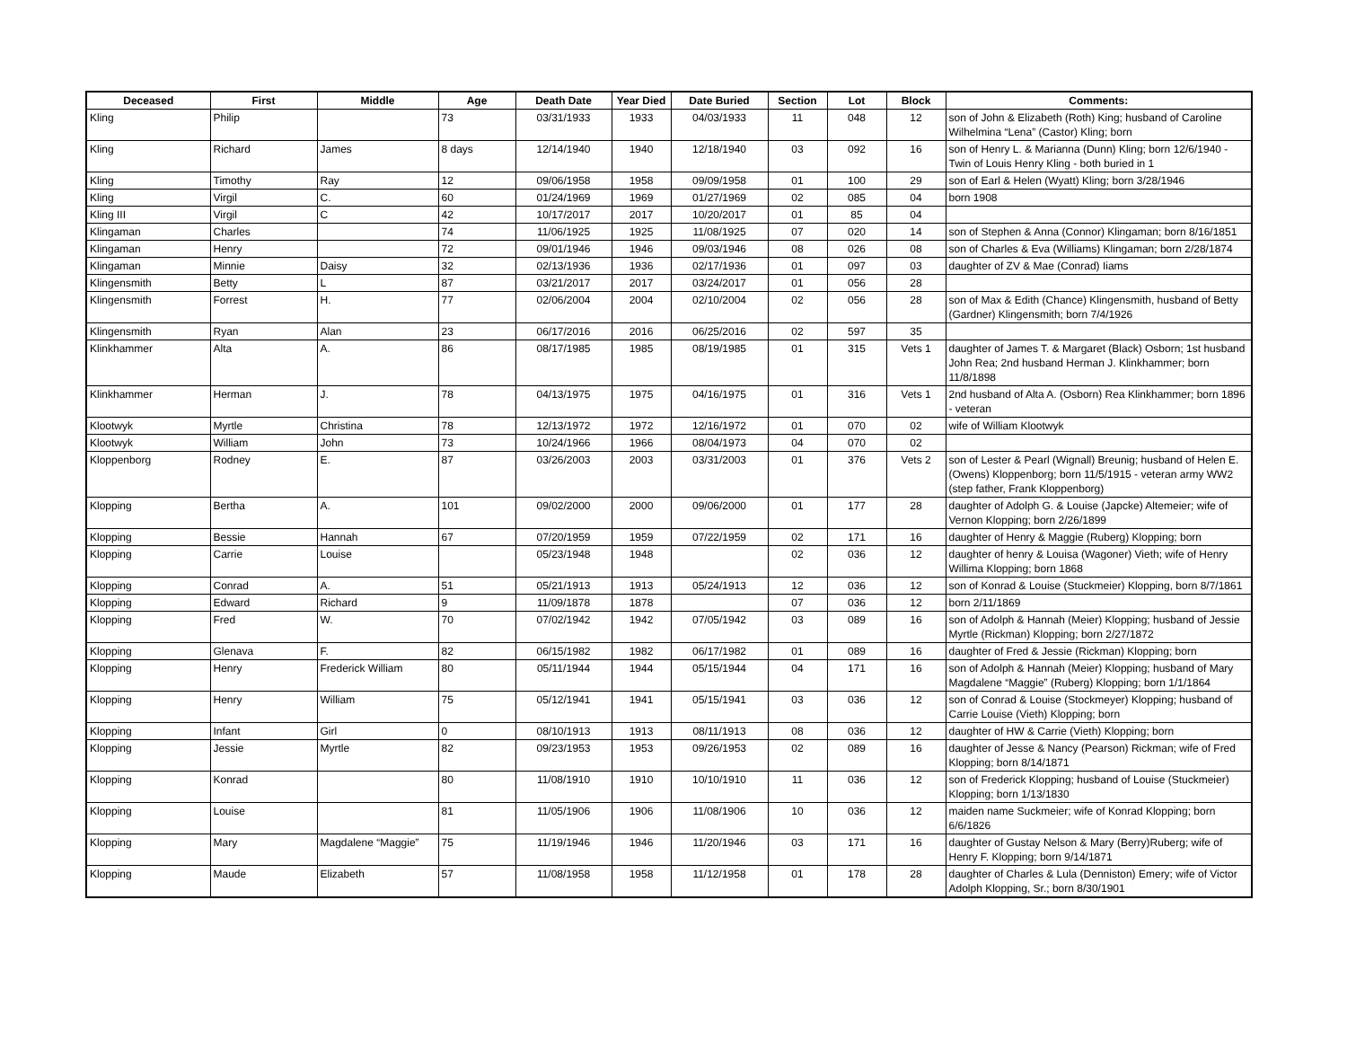| Deceased | First | Middle | Age | Death Date | Year Died | Date Buried | Section | Lot | Block | Comments: |
| --- | --- | --- | --- | --- | --- | --- | --- | --- | --- | --- |
| Kling | Philip | | 73 | 03/31/1933 | 1933 | 04/03/1933 | 11 | 048 | 12 | son of John & Elizabeth (Roth) King; husband of Caroline Wilhelmina “Lena” (Castor) Kling; born |
| Kling | Richard | James | 8 days | 12/14/1940 | 1940 | 12/18/1940 | 03 | 092 | 16 | son of Henry L. & Marianna (Dunn) Kling; born 12/6/1940 - Twin of Louis Henry Kling - both buried in 1 |
| Kling | Timothy | Ray | 12 | 09/06/1958 | 1958 | 09/09/1958 | 01 | 100 | 29 | son of Earl & Helen (Wyatt) Kling; born 3/28/1946 |
| Kling | Virgil | C. | 60 | 01/24/1969 | 1969 | 01/27/1969 | 02 | 085 | 04 | born 1908 |
| Kling III | Virgil | C | 42 | 10/17/2017 | 2017 | 10/20/2017 | 01 | 85 | 04 | |
| Klingaman | Charles | | 74 | 11/06/1925 | 1925 | 11/08/1925 | 07 | 020 | 14 | son of Stephen & Anna (Connor) Klingaman; born 8/16/1851 |
| Klingaman | Henry | | 72 | 09/01/1946 | 1946 | 09/03/1946 | 08 | 026 | 08 | son of Charles & Eva (Williams) Klingaman; born 2/28/1874 |
| Klingaman | Minnie | Daisy | 32 | 02/13/1936 | 1936 | 02/17/1936 | 01 | 097 | 03 | daughter of ZV & Mae (Conrad) Iiams |
| Klingensmith | Betty | L | 87 | 03/21/2017 | 2017 | 03/24/2017 | 01 | 056 | 28 | |
| Klingensmith | Forrest | H. | 77 | 02/06/2004 | 2004 | 02/10/2004 | 02 | 056 | 28 | son of Max & Edith (Chance) Klingensmith, husband of Betty (Gardner) Klingensmith; born 7/4/1926 |
| Klingensmith | Ryan | Alan | 23 | 06/17/2016 | 2016 | 06/25/2016 | 02 | 597 | 35 | |
| Klinkhammer | Alta | A. | 86 | 08/17/1985 | 1985 | 08/19/1985 | 01 | 315 | Vets 1 | daughter of James T. & Margaret (Black) Osborn; 1st husband John Rea; 2nd husband Herman J. Klinkhammer; born 11/8/1898 |
| Klinkhammer | Herman | J. | 78 | 04/13/1975 | 1975 | 04/16/1975 | 01 | 316 | Vets 1 | 2nd husband of Alta A. (Osborn) Rea Klinkhammer; born 1896 - veteran |
| Klootwyk | Myrtle | Christina | 78 | 12/13/1972 | 1972 | 12/16/1972 | 01 | 070 | 02 | wife of William Klootwyk |
| Klootwyk | William | John | 73 | 10/24/1966 | 1966 | 08/04/1973 | 04 | 070 | 02 | |
| Kloppenborg | Rodney | E. | 87 | 03/26/2003 | 2003 | 03/31/2003 | 01 | 376 | Vets 2 | son of Lester & Pearl (Wignall) Breunig; husband of Helen E. (Owens) Kloppenborg; born 11/5/1915 - veteran army WW2 (step father, Frank Kloppenborg) |
| Klopping | Bertha | A. | 101 | 09/02/2000 | 2000 | 09/06/2000 | 01 | 177 | 28 | daughter of Adolph G. & Louise (Japcke) Altemeier; wife of Vernon Klopping; born 2/26/1899 |
| Klopping | Bessie | Hannah | 67 | 07/20/1959 | 1959 | 07/22/1959 | 02 | 171 | 16 | daughter of Henry & Maggie (Ruberg) Klopping; born |
| Klopping | Carrie | Louise | | 05/23/1948 | 1948 | | 02 | 036 | 12 | daughter of henry & Louisa (Wagoner) Vieth; wife of Henry Willima Klopping; born 1868 |
| Klopping | Conrad | A. | 51 | 05/21/1913 | 1913 | 05/24/1913 | 12 | 036 | 12 | son of Konrad & Louise (Stuckmeier) Klopping, born 8/7/1861 |
| Klopping | Edward | Richard | 9 | 11/09/1878 | 1878 | | 07 | 036 | 12 | born 2/11/1869 |
| Klopping | Fred | W. | 70 | 07/02/1942 | 1942 | 07/05/1942 | 03 | 089 | 16 | son of Adolph & Hannah (Meier) Klopping; husband of Jessie Myrtle (Rickman) Klopping; born 2/27/1872 |
| Klopping | Glenava | F. | 82 | 06/15/1982 | 1982 | 06/17/1982 | 01 | 089 | 16 | daughter of Fred & Jessie (Rickman) Klopping; born |
| Klopping | Henry | Frederick William | 80 | 05/11/1944 | 1944 | 05/15/1944 | 04 | 171 | 16 | son of Adolph & Hannah (Meier) Klopping; husband of Mary Magdalene “Maggie” (Ruberg) Klopping; born 1/1/1864 |
| Klopping | Henry | William | 75 | 05/12/1941 | 1941 | 05/15/1941 | 03 | 036 | 12 | son of Conrad & Louise (Stockmeyer) Klopping; husband of Carrie Louise (Vieth) Klopping; born |
| Klopping | Infant | Girl | 0 | 08/10/1913 | 1913 | 08/11/1913 | 08 | 036 | 12 | daughter of HW & Carrie (Vieth) Klopping; born |
| Klopping | Jessie | Myrtle | 82 | 09/23/1953 | 1953 | 09/26/1953 | 02 | 089 | 16 | daughter of Jesse & Nancy (Pearson) Rickman; wife of Fred Klopping; born 8/14/1871 |
| Klopping | Konrad | | 80 | 11/08/1910 | 1910 | 10/10/1910 | 11 | 036 | 12 | son of Frederick Klopping; husband of Louise (Stuckmeier) Klopping; born 1/13/1830 |
| Klopping | Louise | | 81 | 11/05/1906 | 1906 | 11/08/1906 | 10 | 036 | 12 | maiden name Suckmeier; wife of Konrad Klopping; born 6/6/1826 |
| Klopping | Mary | Magdalene “Maggie” | 75 | 11/19/1946 | 1946 | 11/20/1946 | 03 | 171 | 16 | daughter of Gustay Nelson & Mary (Berry)Ruberg; wife of Henry F. Klopping; born 9/14/1871 |
| Klopping | Maude | Elizabeth | 57 | 11/08/1958 | 1958 | 11/12/1958 | 01 | 178 | 28 | daughter of Charles & Lula (Denniston) Emery; wife of Victor Adolph Klopping, Sr.; born 8/30/1901 |